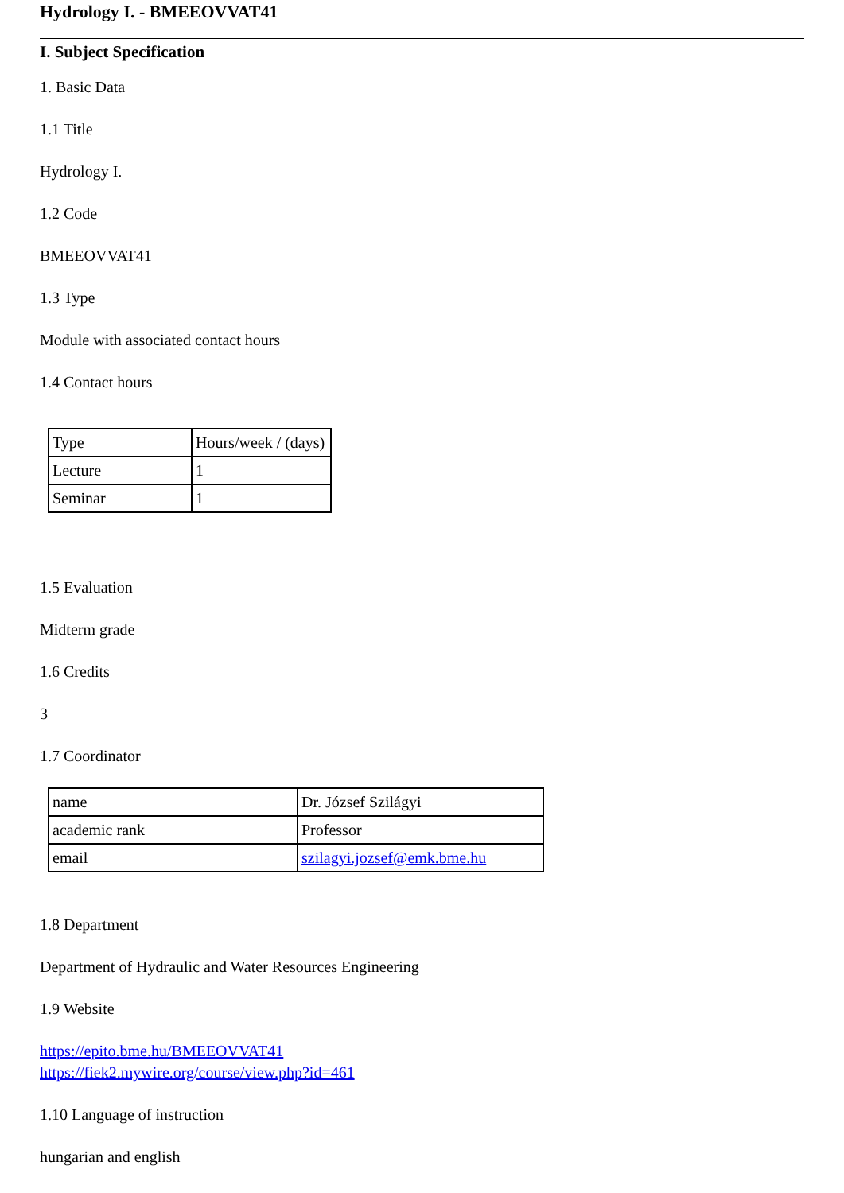Hydrology I. - BMEEOVVAT41
I. Subject Specification
1. Basic Data
1.1 Title
Hydrology I.
1.2 Code
BMEEOVVAT41
1.3 Type
Module with associated contact hours
1.4 Contact hours
| Type | Hours/week / (days) |
| Lecture | 1 |
| Seminar | 1 |
1.5 Evaluation
Midterm grade
1.6 Credits
3
1.7 Coordinator
| name | Dr. József Szilágyi |
| academic rank | Professor |
| email | szilagyi.jozsef@emk.bme.hu |
1.8 Department
Department of Hydraulic and Water Resources Engineering
1.9 Website
https://epito.bme.hu/BMEEOVVAT41
https://fiek2.mywire.org/course/view.php?id=461
1.10 Language of instruction
hungarian and english